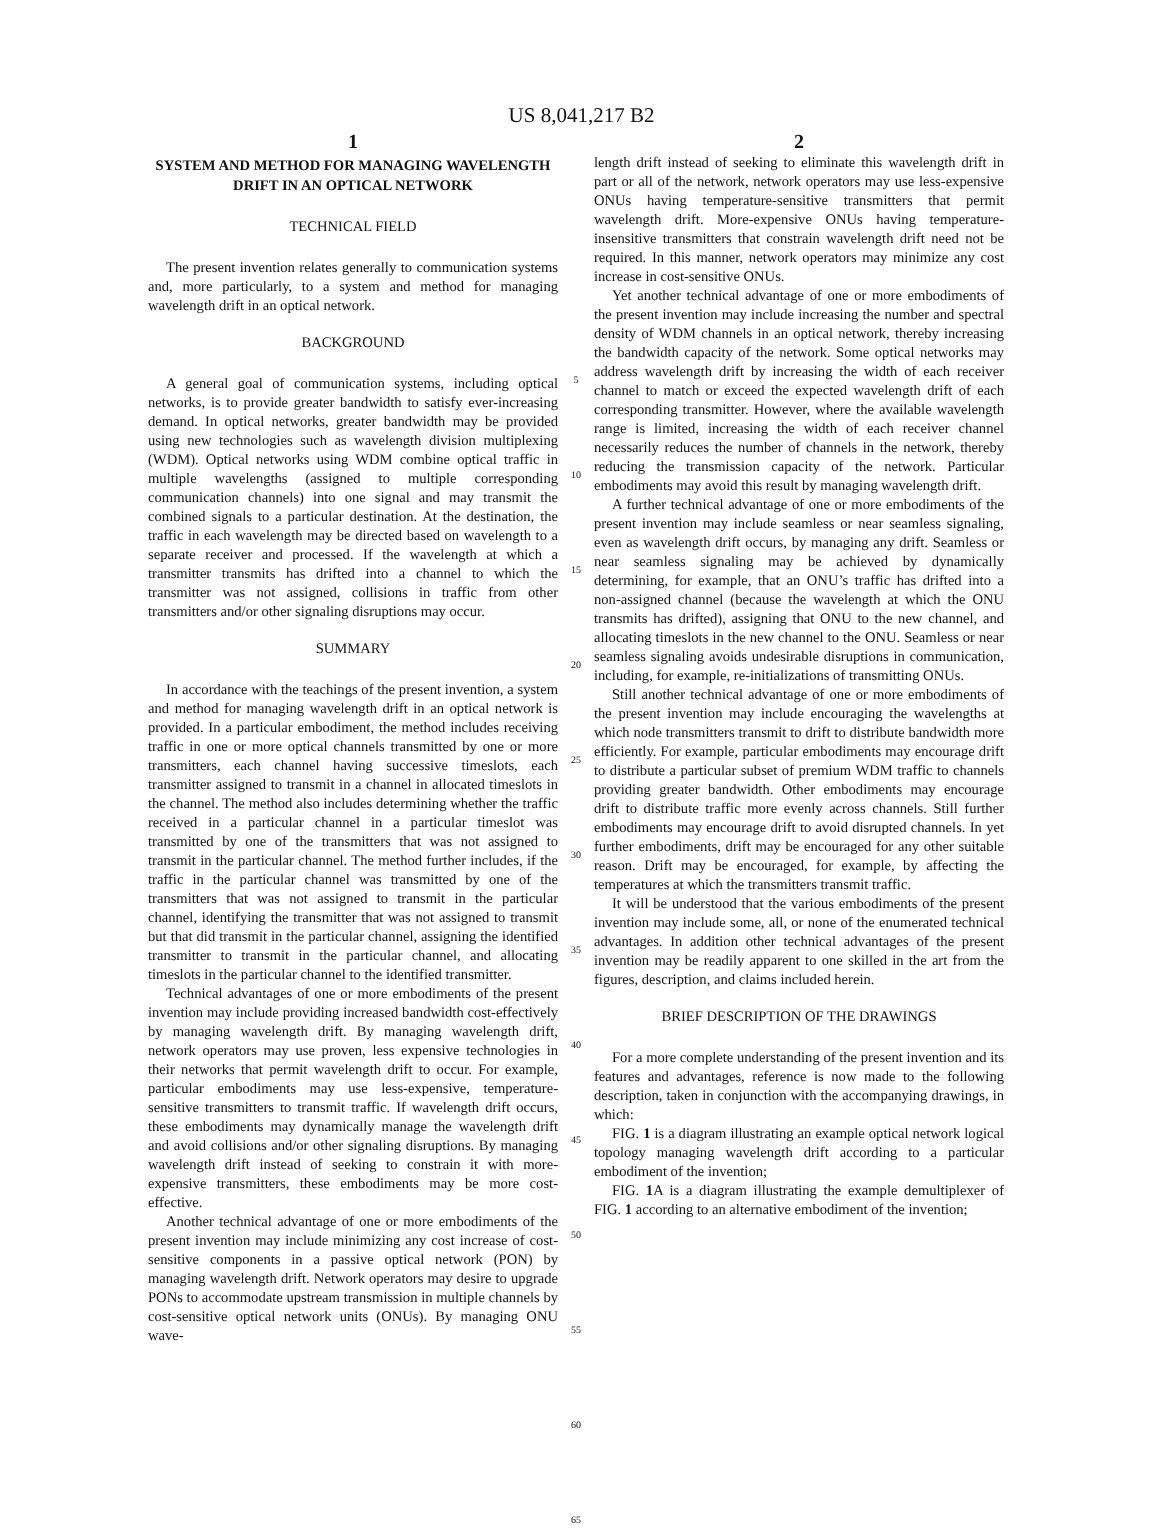US 8,041,217 B2
1
SYSTEM AND METHOD FOR MANAGING WAVELENGTH DRIFT IN AN OPTICAL NETWORK
TECHNICAL FIELD
The present invention relates generally to communication systems and, more particularly, to a system and method for managing wavelength drift in an optical network.
BACKGROUND
A general goal of communication systems, including optical networks, is to provide greater bandwidth to satisfy ever-increasing demand. In optical networks, greater bandwidth may be provided using new technologies such as wavelength division multiplexing (WDM). Optical networks using WDM combine optical traffic in multiple wavelengths (assigned to multiple corresponding communication channels) into one signal and may transmit the combined signals to a particular destination. At the destination, the traffic in each wavelength may be directed based on wavelength to a separate receiver and processed. If the wavelength at which a transmitter transmits has drifted into a channel to which the transmitter was not assigned, collisions in traffic from other transmitters and/or other signaling disruptions may occur.
SUMMARY
In accordance with the teachings of the present invention, a system and method for managing wavelength drift in an optical network is provided. In a particular embodiment, the method includes receiving traffic in one or more optical channels transmitted by one or more transmitters, each channel having successive timeslots, each transmitter assigned to transmit in a channel in allocated timeslots in the channel. The method also includes determining whether the traffic received in a particular channel in a particular timeslot was transmitted by one of the transmitters that was not assigned to transmit in the particular channel. The method further includes, if the traffic in the particular channel was transmitted by one of the transmitters that was not assigned to transmit in the particular channel, identifying the transmitter that was not assigned to transmit but that did transmit in the particular channel, assigning the identified transmitter to transmit in the particular channel, and allocating timeslots in the particular channel to the identified transmitter.
Technical advantages of one or more embodiments of the present invention may include providing increased bandwidth cost-effectively by managing wavelength drift. By managing wavelength drift, network operators may use proven, less expensive technologies in their networks that permit wavelength drift to occur. For example, particular embodiments may use less-expensive, temperature-sensitive transmitters to transmit traffic. If wavelength drift occurs, these embodiments may dynamically manage the wavelength drift and avoid collisions and/or other signaling disruptions. By managing wavelength drift instead of seeking to constrain it with more-expensive transmitters, these embodiments may be more cost-effective.
Another technical advantage of one or more embodiments of the present invention may include minimizing any cost increase of cost-sensitive components in a passive optical network (PON) by managing wavelength drift. Network operators may desire to upgrade PONs to accommodate upstream transmission in multiple channels by cost-sensitive optical network units (ONUs). By managing ONU wave-
5
10
15
20
25
30
35
40
45
50
55
60
65
2
length drift instead of seeking to eliminate this wavelength drift in part or all of the network, network operators may use less-expensive ONUs having temperature-sensitive transmitters that permit wavelength drift. More-expensive ONUs having temperature-insensitive transmitters that constrain wavelength drift need not be required. In this manner, network operators may minimize any cost increase in cost-sensitive ONUs.
Yet another technical advantage of one or more embodiments of the present invention may include increasing the number and spectral density of WDM channels in an optical network, thereby increasing the bandwidth capacity of the network. Some optical networks may address wavelength drift by increasing the width of each receiver channel to match or exceed the expected wavelength drift of each corresponding transmitter. However, where the available wavelength range is limited, increasing the width of each receiver channel necessarily reduces the number of channels in the network, thereby reducing the transmission capacity of the network. Particular embodiments may avoid this result by managing wavelength drift.
A further technical advantage of one or more embodiments of the present invention may include seamless or near seamless signaling, even as wavelength drift occurs, by managing any drift. Seamless or near seamless signaling may be achieved by dynamically determining, for example, that an ONU’s traffic has drifted into a non-assigned channel (because the wavelength at which the ONU transmits has drifted), assigning that ONU to the new channel, and allocating timeslots in the new channel to the ONU. Seamless or near seamless signaling avoids undesirable disruptions in communication, including, for example, re-initializations of transmitting ONUs.
Still another technical advantage of one or more embodiments of the present invention may include encouraging the wavelengths at which node transmitters transmit to drift to distribute bandwidth more efficiently. For example, particular embodiments may encourage drift to distribute a particular subset of premium WDM traffic to channels providing greater bandwidth. Other embodiments may encourage drift to distribute traffic more evenly across channels. Still further embodiments may encourage drift to avoid disrupted channels. In yet further embodiments, drift may be encouraged for any other suitable reason. Drift may be encouraged, for example, by affecting the temperatures at which the transmitters transmit traffic.
It will be understood that the various embodiments of the present invention may include some, all, or none of the enumerated technical advantages. In addition other technical advantages of the present invention may be readily apparent to one skilled in the art from the figures, description, and claims included herein.
BRIEF DESCRIPTION OF THE DRAWINGS
For a more complete understanding of the present invention and its features and advantages, reference is now made to the following description, taken in conjunction with the accompanying drawings, in which:
FIG. 1 is a diagram illustrating an example optical network logical topology managing wavelength drift according to a particular embodiment of the invention;
FIG. 1 A is a diagram illustrating the example demultiplexer of FIG. 1 according to an alternative embodiment of the invention;